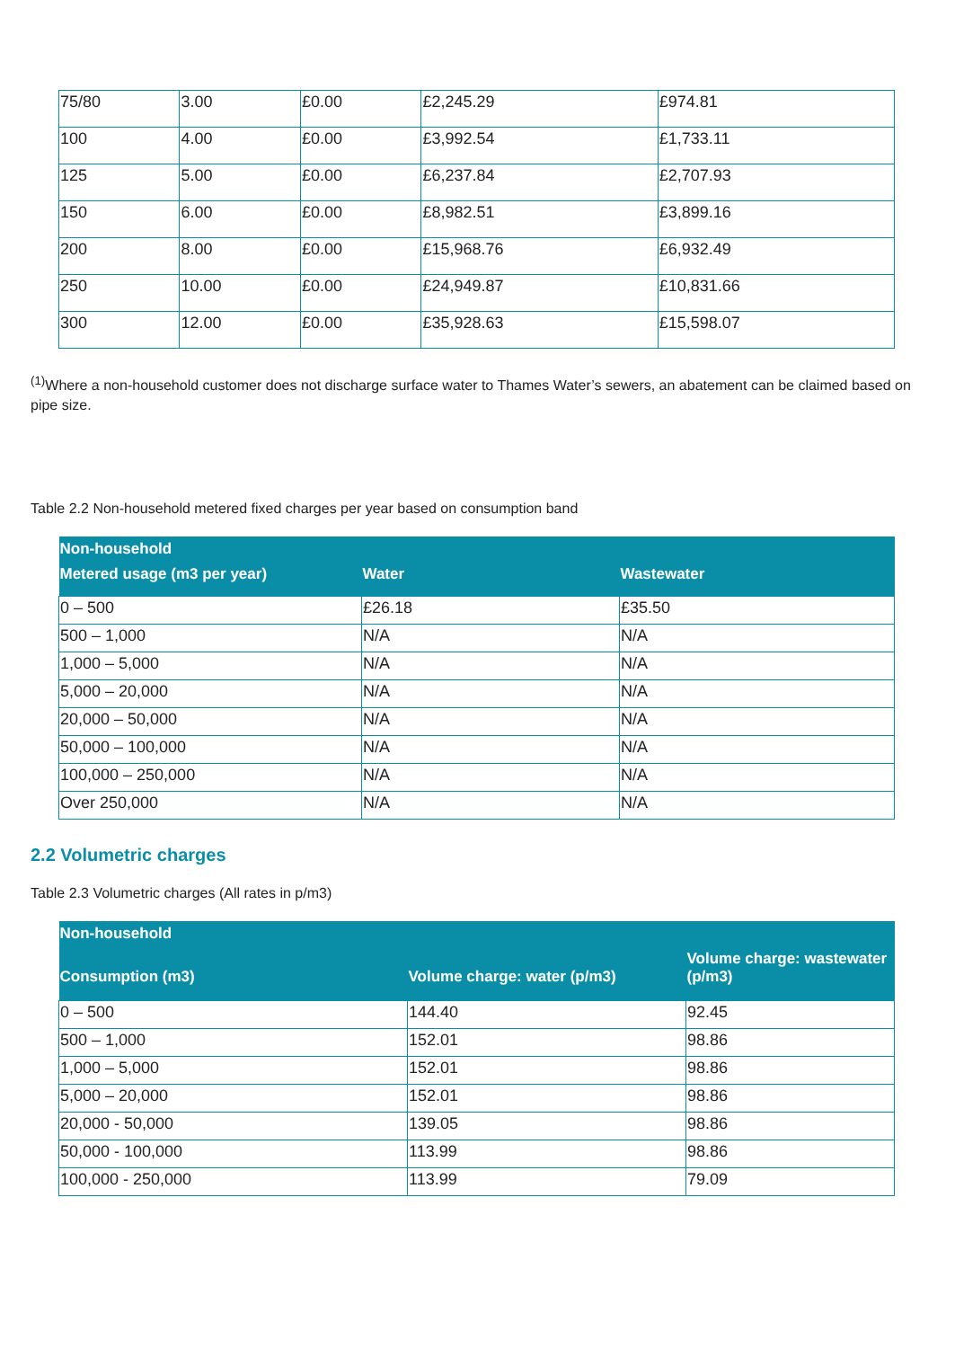| 75/80 | 3.00 | £0.00 | £2,245.29 | £974.81 |
| 100 | 4.00 | £0.00 | £3,992.54 | £1,733.11 |
| 125 | 5.00 | £0.00 | £6,237.84 | £2,707.93 |
| 150 | 6.00 | £0.00 | £8,982.51 | £3,899.16 |
| 200 | 8.00 | £0.00 | £15,968.76 | £6,932.49 |
| 250 | 10.00 | £0.00 | £24,949.87 | £10,831.66 |
| 300 | 12.00 | £0.00 | £35,928.63 | £15,598.07 |
<sup>(1)</sup> Where a non-household customer does not discharge surface water to Thames Water’s sewers, an abatement can be claimed based on pipe size.
Table 2.2 Non-household metered fixed charges per year based on consumption band
| Non-household | | |
| --- | --- | --- |
| Metered usage (m3 per year) | Water | Wastewater |
| 0 – 500 | £26.18 | £35.50 |
| 500 – 1,000 | N/A | N/A |
| 1,000 – 5,000 | N/A | N/A |
| 5,000 – 20,000 | N/A | N/A |
| 20,000 – 50,000 | N/A | N/A |
| 50,000 – 100,000 | N/A | N/A |
| 100,000 – 250,000 | N/A | N/A |
| Over 250,000 | N/A | N/A |
2.2 Volumetric charges
Table 2.3 Volumetric charges (All rates in p/m3)
| Non-household | | |
| --- | --- | --- |
| Consumption (m3) | Volume charge: water (p/m3) | Volume charge: wastewater (p/m3) |
| 0 – 500 | 144.40 | 92.45 |
| 500 – 1,000 | 152.01 | 98.86 |
| 1,000 – 5,000 | 152.01 | 98.86 |
| 5,000 – 20,000 | 152.01 | 98.86 |
| 20,000 - 50,000 | 139.05 | 98.86 |
| 50,000 - 100,000 | 113.99 | 98.86 |
| 100,000 - 250,000 | 113.99 | 79.09 |